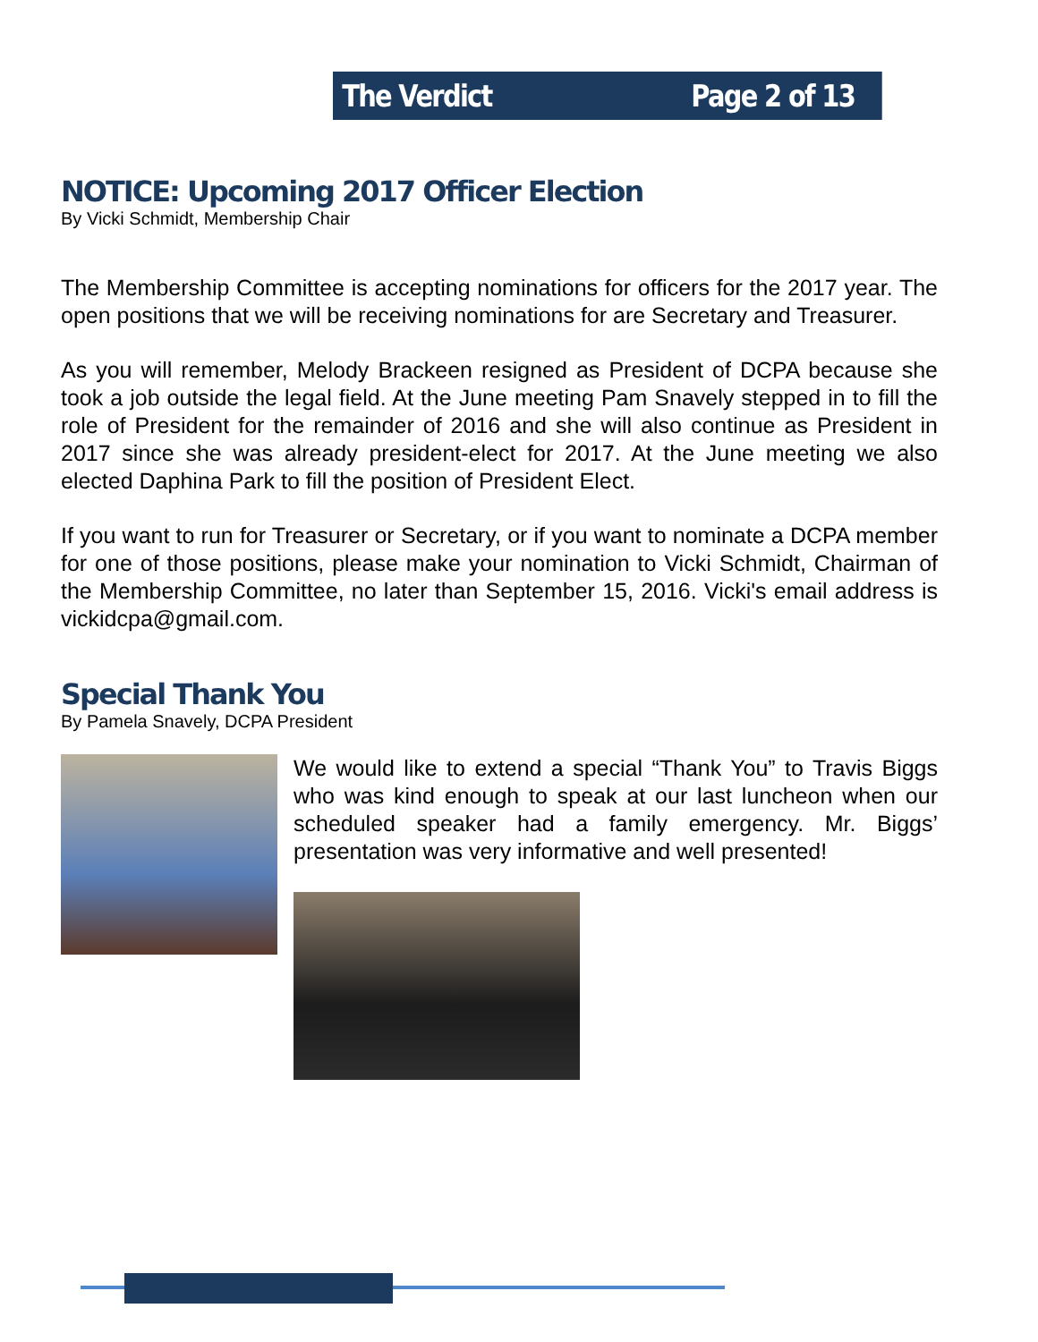The Verdict Page 2 of 13
NOTICE: Upcoming 2017 Officer Election
By Vicki Schmidt, Membership Chair
The Membership Committee is accepting nominations for officers for the 2017 year. The open positions that we will be receiving nominations for are Secretary and Treasurer.
As you will remember, Melody Brackeen resigned as President of DCPA because she took a job outside the legal field. At the June meeting Pam Snavely stepped in to fill the role of President for the remainder of 2016 and she will also continue as President in 2017 since she was already president-elect for 2017. At the June meeting we also elected Daphina Park to fill the position of President Elect.
If you want to run for Treasurer or Secretary, or if you want to nominate a DCPA member for one of those positions, please make your nomination to Vicki Schmidt, Chairman of the Membership Committee, no later than September 15, 2016. Vicki's email address is vickidcpa@gmail.com.
Special Thank You
By Pamela Snavely, DCPA President
We would like to extend a special “Thank You” to Travis Biggs who was kind enough to speak at our last luncheon when our scheduled speaker had a family emergency. Mr. Biggs’ presentation was very informative and well presented!